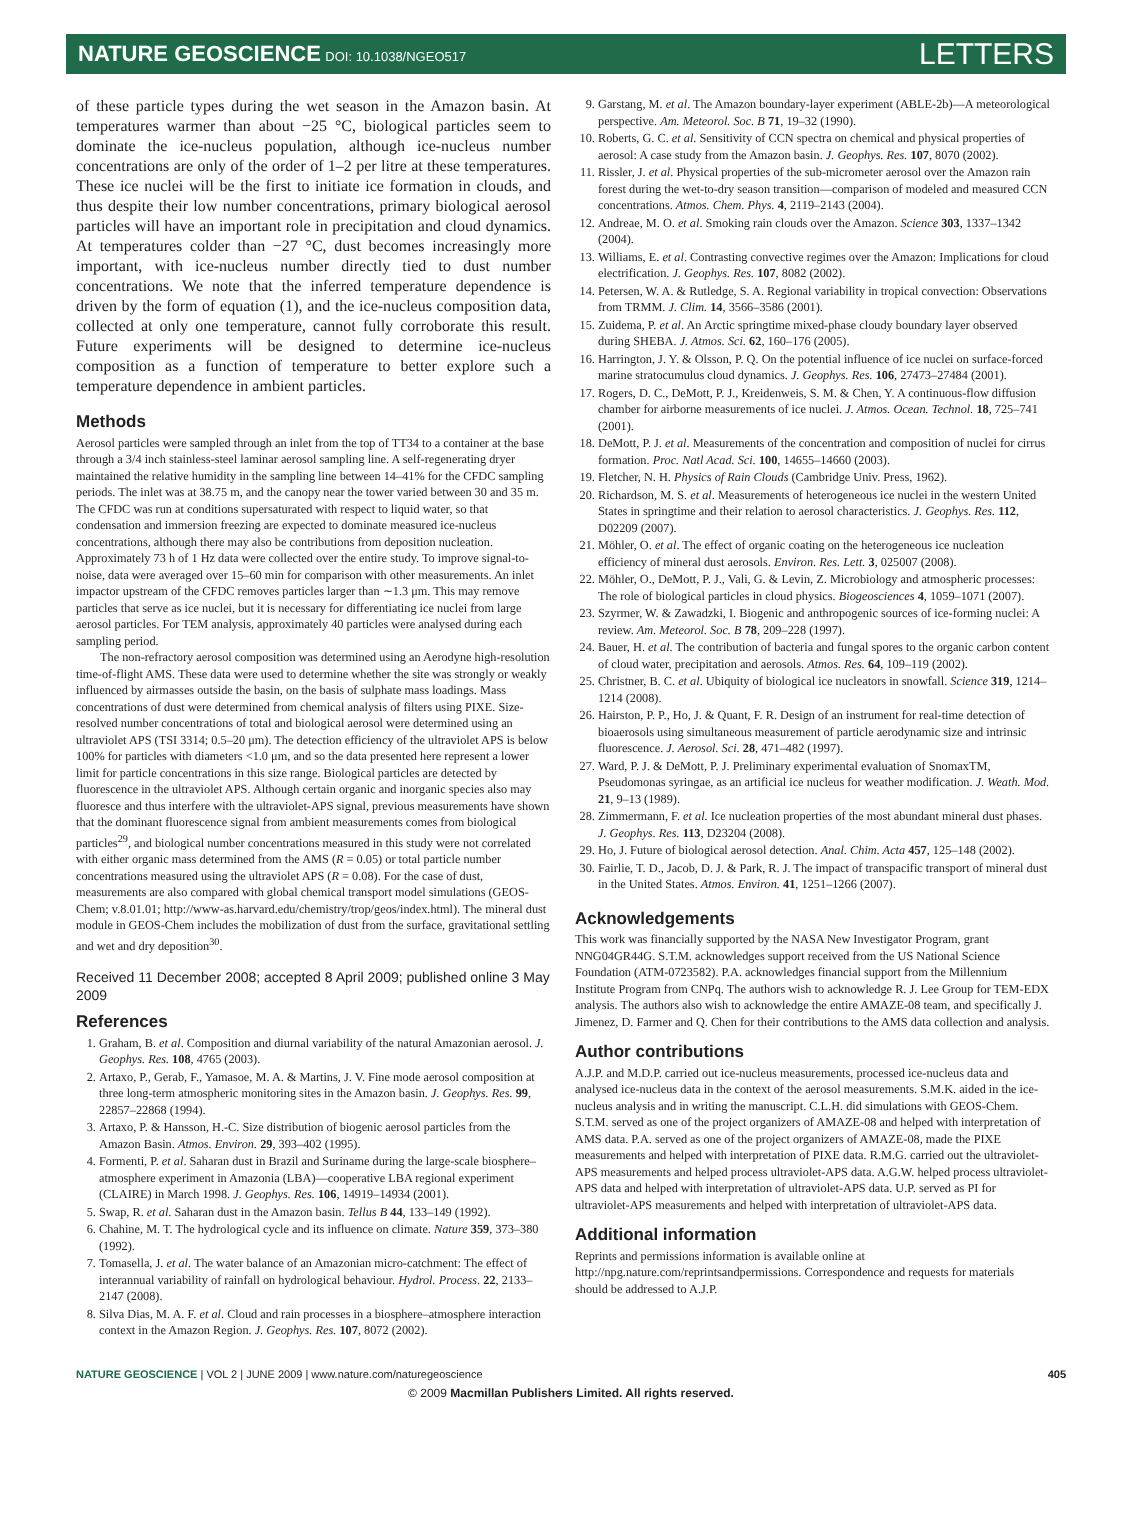NATURE GEOSCIENCE DOI: 10.1038/NGEO517
LETTERS
of these particle types during the wet season in the Amazon basin. At temperatures warmer than about −25 °C, biological particles seem to dominate the ice-nucleus population, although ice-nucleus number concentrations are only of the order of 1–2 per litre at these temperatures. These ice nuclei will be the first to initiate ice formation in clouds, and thus despite their low number concentrations, primary biological aerosol particles will have an important role in precipitation and cloud dynamics. At temperatures colder than −27 °C, dust becomes increasingly more important, with ice-nucleus number directly tied to dust number concentrations. We note that the inferred temperature dependence is driven by the form of equation (1), and the ice-nucleus composition data, collected at only one temperature, cannot fully corroborate this result. Future experiments will be designed to determine ice-nucleus composition as a function of temperature to better explore such a temperature dependence in ambient particles.
Methods
Aerosol particles were sampled through an inlet from the top of TT34 to a container at the base through a 3/4 inch stainless-steel laminar aerosol sampling line. A self-regenerating dryer maintained the relative humidity in the sampling line between 14–41% for the CFDC sampling periods. The inlet was at 38.75 m, and the canopy near the tower varied between 30 and 35 m. The CFDC was run at conditions supersaturated with respect to liquid water, so that condensation and immersion freezing are expected to dominate measured ice-nucleus concentrations, although there may also be contributions from deposition nucleation. Approximately 73 h of 1 Hz data were collected over the entire study. To improve signal-to-noise, data were averaged over 15–60 min for comparison with other measurements. An inlet impactor upstream of the CFDC removes particles larger than ∼1.3 μm. This may remove particles that serve as ice nuclei, but it is necessary for differentiating ice nuclei from large aerosol particles. For TEM analysis, approximately 40 particles were analysed during each sampling period.
The non-refractory aerosol composition was determined using an Aerodyne high-resolution time-of-flight AMS. These data were used to determine whether the site was strongly or weakly influenced by airmasses outside the basin, on the basis of sulphate mass loadings. Mass concentrations of dust were determined from chemical analysis of filters using PIXE. Size-resolved number concentrations of total and biological aerosol were determined using an ultraviolet APS (TSI 3314; 0.5–20 μm). The detection efficiency of the ultraviolet APS is below 100% for particles with diameters <1.0 μm, and so the data presented here represent a lower limit for particle concentrations in this size range. Biological particles are detected by fluorescence in the ultraviolet APS. Although certain organic and inorganic species also may fluoresce and thus interfere with the ultraviolet-APS signal, previous measurements have shown that the dominant fluorescence signal from ambient measurements comes from biological particles<sup>29</sup>, and biological number concentrations measured in this study were not correlated with either organic mass determined from the AMS (R = 0.05) or total particle number concentrations measured using the ultraviolet APS (R = 0.08). For the case of dust, measurements are also compared with global chemical transport model simulations (GEOS-Chem; v.8.01.01; http://www-as.harvard.edu/chemistry/trop/geos/index.html). The mineral dust module in GEOS-Chem includes the mobilization of dust from the surface, gravitational settling and wet and dry deposition<sup>30</sup>.
Received 11 December 2008; accepted 8 April 2009; published online 3 May 2009
References
1. Graham, B. et al. Composition and diurnal variability of the natural Amazonian aerosol. J. Geophys. Res. 108, 4765 (2003).
2. Artaxo, P., Gerab, F., Yamasoe, M. A. & Martins, J. V. Fine mode aerosol composition at three long-term atmospheric monitoring sites in the Amazon basin. J. Geophys. Res. 99, 22857–22868 (1994).
3. Artaxo, P. & Hansson, H.-C. Size distribution of biogenic aerosol particles from the Amazon Basin. Atmos. Environ. 29, 393–402 (1995).
4. Formenti, P. et al. Saharan dust in Brazil and Suriname during the large-scale biosphere–atmosphere experiment in Amazonia (LBA)—cooperative LBA regional experiment (CLAIRE) in March 1998. J. Geophys. Res. 106, 14919–14934 (2001).
5. Swap, R. et al. Saharan dust in the Amazon basin. Tellus B 44, 133–149 (1992).
6. Chahine, M. T. The hydrological cycle and its influence on climate. Nature 359, 373–380 (1992).
7. Tomasella, J. et al. The water balance of an Amazonian micro-catchment: The effect of interannual variability of rainfall on hydrological behaviour. Hydrol. Process. 22, 2133–2147 (2008).
8. Silva Dias, M. A. F. et al. Cloud and rain processes in a biosphere–atmosphere interaction context in the Amazon Region. J. Geophys. Res. 107, 8072 (2002).
9. Garstang, M. et al. The Amazon boundary-layer experiment (ABLE-2b)—A meteorological perspective. Am. Meteorol. Soc. B 71, 19–32 (1990).
10. Roberts, G. C. et al. Sensitivity of CCN spectra on chemical and physical properties of aerosol: A case study from the Amazon basin. J. Geophys. Res. 107, 8070 (2002).
11. Rissler, J. et al. Physical properties of the sub-micrometer aerosol over the Amazon rain forest during the wet-to-dry season transition—comparison of modeled and measured CCN concentrations. Atmos. Chem. Phys. 4, 2119–2143 (2004).
12. Andreae, M. O. et al. Smoking rain clouds over the Amazon. Science 303, 1337–1342 (2004).
13. Williams, E. et al. Contrasting convective regimes over the Amazon: Implications for cloud electrification. J. Geophys. Res. 107, 8082 (2002).
14. Petersen, W. A. & Rutledge, S. A. Regional variability in tropical convection: Observations from TRMM. J. Clim. 14, 3566–3586 (2001).
15. Zuidema, P. et al. An Arctic springtime mixed-phase cloudy boundary layer observed during SHEBA. J. Atmos. Sci. 62, 160–176 (2005).
16. Harrington, J. Y. & Olsson, P. Q. On the potential influence of ice nuclei on surface-forced marine stratocumulus cloud dynamics. J. Geophys. Res. 106, 27473–27484 (2001).
17. Rogers, D. C., DeMott, P. J., Kreidenweis, S. M. & Chen, Y. A continuous-flow diffusion chamber for airborne measurements of ice nuclei. J. Atmos. Ocean. Technol. 18, 725–741 (2001).
18. DeMott, P. J. et al. Measurements of the concentration and composition of nuclei for cirrus formation. Proc. Natl Acad. Sci. 100, 14655–14660 (2003).
19. Fletcher, N. H. Physics of Rain Clouds (Cambridge Univ. Press, 1962).
20. Richardson, M. S. et al. Measurements of heterogeneous ice nuclei in the western United States in springtime and their relation to aerosol characteristics. J. Geophys. Res. 112, D02209 (2007).
21. Möhler, O. et al. The effect of organic coating on the heterogeneous ice nucleation efficiency of mineral dust aerosols. Environ. Res. Lett. 3, 025007 (2008).
22. Möhler, O., DeMott, P. J., Vali, G. & Levin, Z. Microbiology and atmospheric processes: The role of biological particles in cloud physics. Biogeosciences 4, 1059–1071 (2007).
23. Szyrmer, W. & Zawadzki, I. Biogenic and anthropogenic sources of ice-forming nuclei: A review. Am. Meteorol. Soc. B 78, 209–228 (1997).
24. Bauer, H. et al. The contribution of bacteria and fungal spores to the organic carbon content of cloud water, precipitation and aerosols. Atmos. Res. 64, 109–119 (2002).
25. Christner, B. C. et al. Ubiquity of biological ice nucleators in snowfall. Science 319, 1214–1214 (2008).
26. Hairston, P. P., Ho, J. & Quant, F. R. Design of an instrument for real-time detection of bioaerosols using simultaneous measurement of particle aerodynamic size and intrinsic fluorescence. J. Aerosol. Sci. 28, 471–482 (1997).
27. Ward, P. J. & DeMott, P. J. Preliminary experimental evaluation of SnomaxTM, Pseudomonas syringae, as an artificial ice nucleus for weather modification. J. Weath. Mod. 21, 9–13 (1989).
28. Zimmermann, F. et al. Ice nucleation properties of the most abundant mineral dust phases. J. Geophys. Res. 113, D23204 (2008).
29. Ho, J. Future of biological aerosol detection. Anal. Chim. Acta 457, 125–148 (2002).
30. Fairlie, T. D., Jacob, D. J. & Park, R. J. The impact of transpacific transport of mineral dust in the United States. Atmos. Environ. 41, 1251–1266 (2007).
Acknowledgements
This work was financially supported by the NASA New Investigator Program, grant NNG04GR44G. S.T.M. acknowledges support received from the US National Science Foundation (ATM-0723582). P.A. acknowledges financial support from the Millennium Institute Program from CNPq. The authors wish to acknowledge R. J. Lee Group for TEM-EDX analysis. The authors also wish to acknowledge the entire AMAZE-08 team, and specifically J. Jimenez, D. Farmer and Q. Chen for their contributions to the AMS data collection and analysis.
Author contributions
A.J.P. and M.D.P. carried out ice-nucleus measurements, processed ice-nucleus data and analysed ice-nucleus data in the context of the aerosol measurements. S.M.K. aided in the ice-nucleus analysis and in writing the manuscript. C.L.H. did simulations with GEOS-Chem. S.T.M. served as one of the project organizers of AMAZE-08 and helped with interpretation of AMS data. P.A. served as one of the project organizers of AMAZE-08, made the PIXE measurements and helped with interpretation of PIXE data. R.M.G. carried out the ultraviolet-APS measurements and helped process ultraviolet-APS data. A.G.W. helped process ultraviolet-APS data and helped with interpretation of ultraviolet-APS data. U.P. served as PI for ultraviolet-APS measurements and helped with interpretation of ultraviolet-APS data.
Additional information
Reprints and permissions information is available online at http://npg.nature.com/reprintsandpermissions. Correspondence and requests for materials should be addressed to A.J.P.
NATURE GEOSCIENCE | VOL 2 | JUNE 2009 | www.nature.com/naturegeoscience 405
© 2009 Macmillan Publishers Limited. All rights reserved.